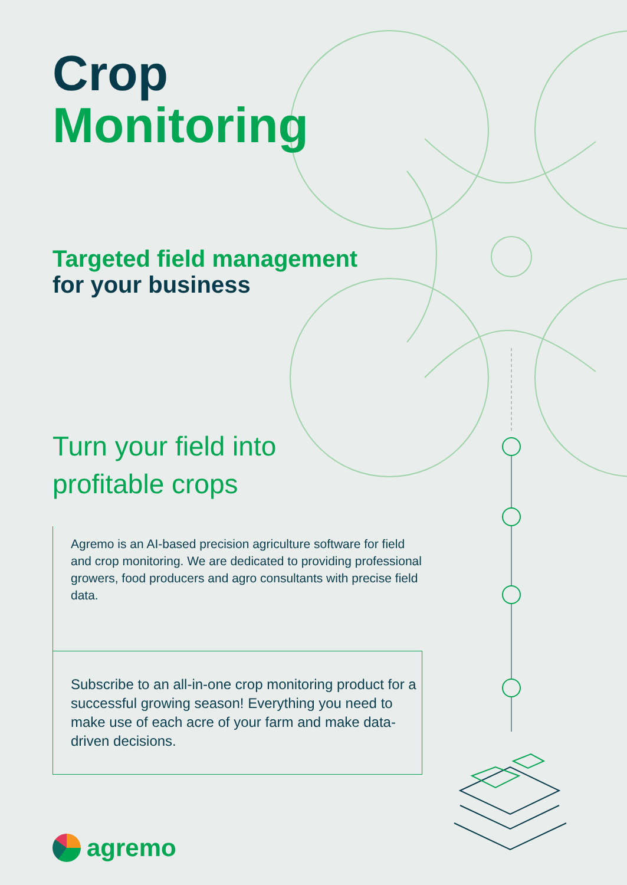Crop
Monitoring
Targeted field management
for your business
Turn your field into
profitable crops
Agremo is an AI-based precision agriculture software for field and crop monitoring. We are dedicated to providing professional growers, food producers and agro consultants with precise field data.
Subscribe to an all-in-one crop monitoring product for a successful growing season! Everything you need to make use of each acre of your farm and make data-driven decisions.
agremo